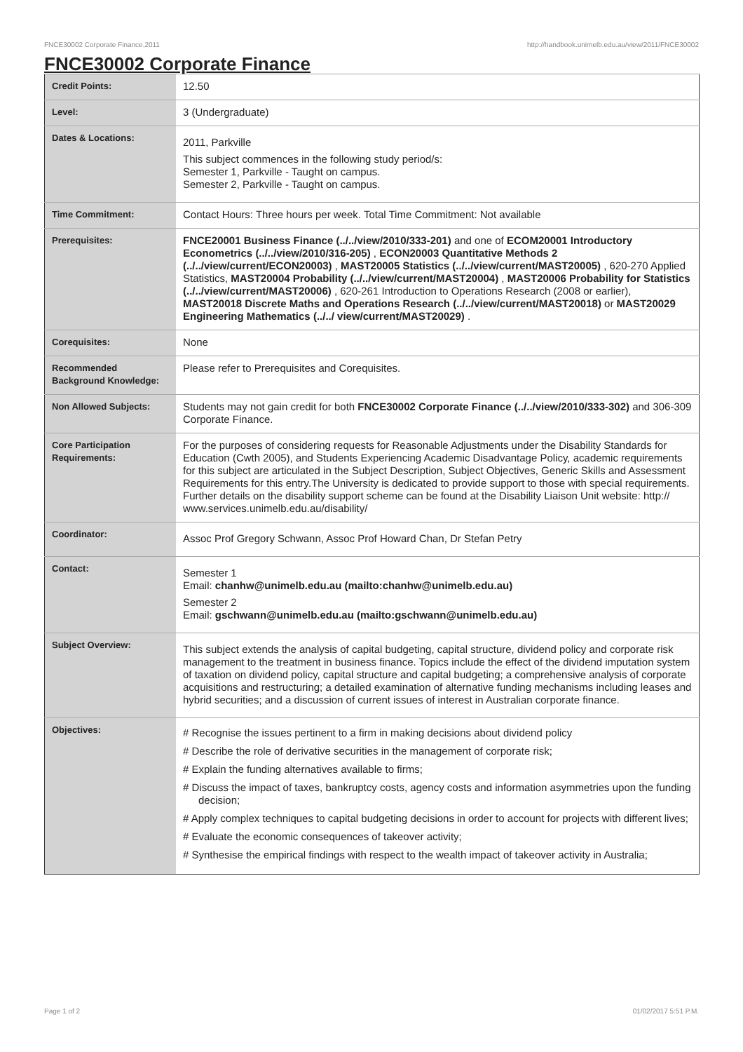FNCE30002 Corporate Finance,2011 http://handbook.unimelb.edu.au/view/2011/FNCE30002
FNCE30002 Corporate Finance
| Credit Points: | 12.50 |
| Level: | 3 (Undergraduate) |
| Dates & Locations: | 2011, Parkville This subject commences in the following study period/s: Semester 1, Parkville - Taught on campus. Semester 2, Parkville - Taught on campus. |
| Time Commitment: | Contact Hours: Three hours per week. Total Time Commitment: Not available |
| Prerequisites: | FNCE20001 Business Finance (../../view/2010/333-201) and one of ECOM20001 Introductory Econometrics (../../view/2010/316-205) , ECON20003 Quantitative Methods 2 (../../view/current/ECON20003) , MAST20005 Statistics (../../view/current/MAST20005) , 620-270 Applied Statistics, MAST20004 Probability (../../view/current/MAST20004) , MAST20006 Probability for Statistics (../../view/current/MAST20006) , 620-261 Introduction to Operations Research (2008 or earlier), MAST20018 Discrete Maths and Operations Research (../../view/current/MAST20018) or MAST20029 Engineering Mathematics (../../ view/current/MAST20029) . |
| Corequisites: | None |
| Recommended Background Knowledge: | Please refer to Prerequisites and Corequisites. |
| Non Allowed Subjects: | Students may not gain credit for both FNCE30002 Corporate Finance (../../view/2010/333-302) and 306-309 Corporate Finance. |
| Core Participation Requirements: | For the purposes of considering requests for Reasonable Adjustments under the Disability Standards for Education (Cwth 2005), and Students Experiencing Academic Disadvantage Policy, academic requirements for this subject are articulated in the Subject Description, Subject Objectives, Generic Skills and Assessment Requirements for this entry.The University is dedicated to provide support to those with special requirements. Further details on the disability support scheme can be found at the Disability Liaison Unit website: http:// www.services.unimelb.edu.au/disability/ |
| Coordinator: | Assoc Prof Gregory Schwann, Assoc Prof Howard Chan, Dr Stefan Petry |
| Contact: | Semester 1 Email: chanhw@unimelb.edu.au (mailto:chanhw@unimelb.edu.au) Semester 2 Email: gschwann@unimelb.edu.au (mailto:gschwann@unimelb.edu.au) |
| Subject Overview: | This subject extends the analysis of capital budgeting, capital structure, dividend policy and corporate risk management to the treatment in business finance. Topics include the effect of the dividend imputation system of taxation on dividend policy, capital structure and capital budgeting; a comprehensive analysis of corporate acquisitions and restructuring; a detailed examination of alternative funding mechanisms including leases and hybrid securities; and a discussion of current issues of interest in Australian corporate finance. |
| Objectives: | # Recognise the issues pertinent to a firm in making decisions about dividend policy # Describe the role of derivative securities in the management of corporate risk; # Explain the funding alternatives available to firms; # Discuss the impact of taxes, bankruptcy costs, agency costs and information asymmetries upon the funding decision; # Apply complex techniques to capital budgeting decisions in order to account for projects with different lives; # Evaluate the economic consequences of takeover activity; # Synthesise the empirical findings with respect to the wealth impact of takeover activity in Australia; |
Page 1 of 2 01/02/2017 5:51 P.M.